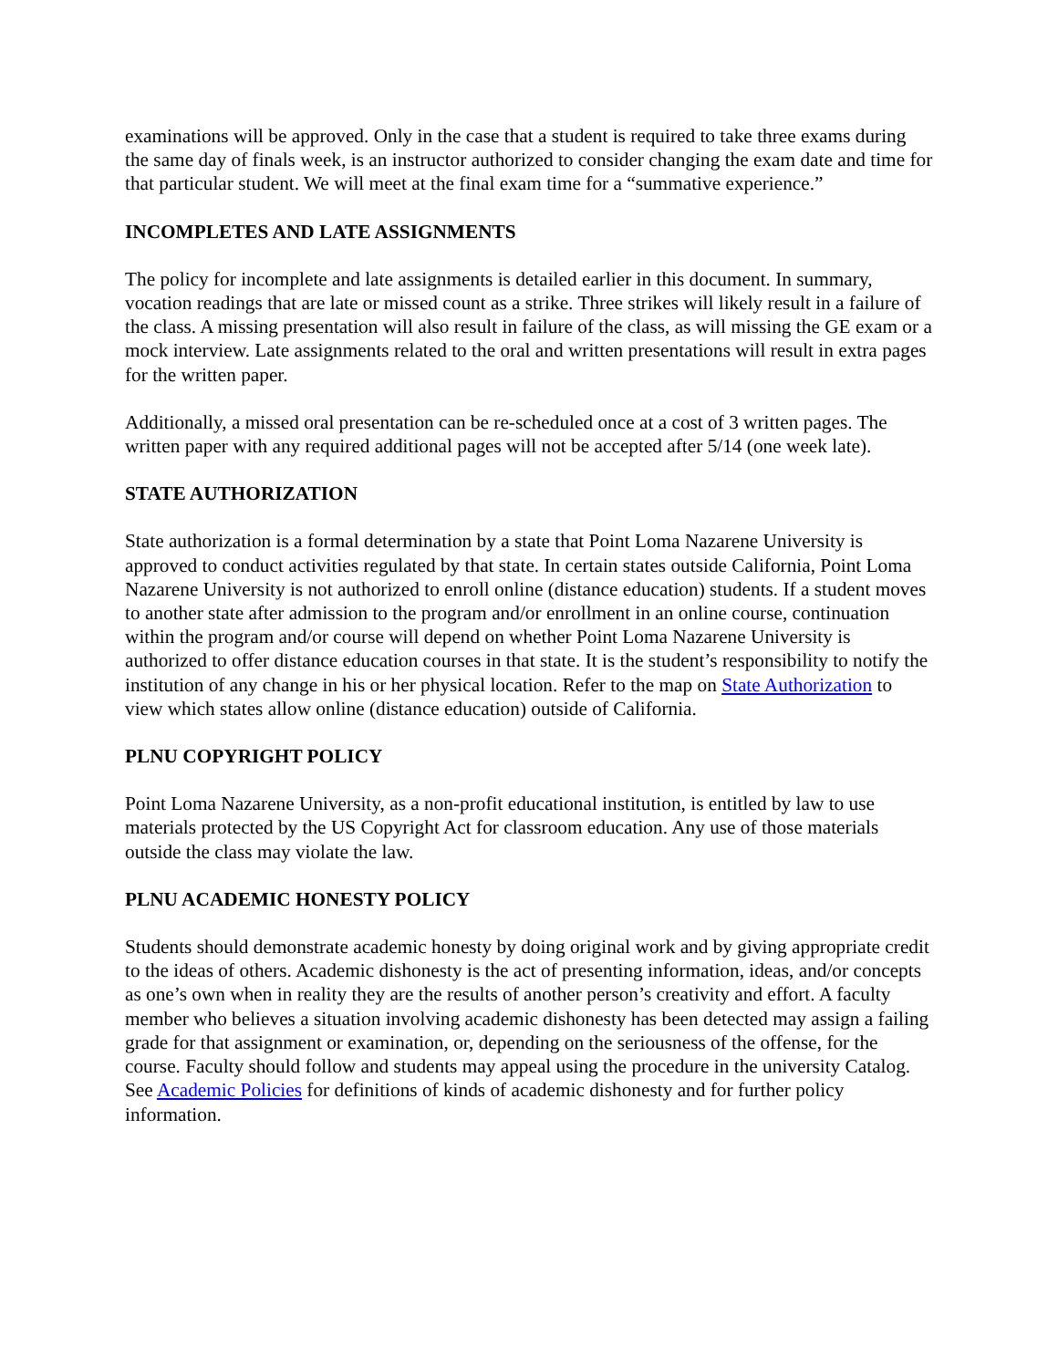examinations will be approved. Only in the case that a student is required to take three exams during the same day of finals week, is an instructor authorized to consider changing the exam date and time for that particular student. We will meet at the final exam time for a “summative experience.”
INCOMPLETES AND LATE ASSIGNMENTS
The policy for incomplete and late assignments is detailed earlier in this document. In summary, vocation readings that are late or missed count as a strike. Three strikes will likely result in a failure of the class. A missing presentation will also result in failure of the class, as will missing the GE exam or a mock interview. Late assignments related to the oral and written presentations will result in extra pages for the written paper.
Additionally, a missed oral presentation can be re-scheduled once at a cost of 3 written pages. The written paper with any required additional pages will not be accepted after 5/14 (one week late).
STATE AUTHORIZATION
State authorization is a formal determination by a state that Point Loma Nazarene University is approved to conduct activities regulated by that state. In certain states outside California, Point Loma Nazarene University is not authorized to enroll online (distance education) students. If a student moves to another state after admission to the program and/or enrollment in an online course, continuation within the program and/or course will depend on whether Point Loma Nazarene University is authorized to offer distance education courses in that state. It is the student’s responsibility to notify the institution of any change in his or her physical location. Refer to the map on State Authorization to view which states allow online (distance education) outside of California.
PLNU COPYRIGHT POLICY
Point Loma Nazarene University, as a non-profit educational institution, is entitled by law to use materials protected by the US Copyright Act for classroom education. Any use of those materials outside the class may violate the law.
PLNU ACADEMIC HONESTY POLICY
Students should demonstrate academic honesty by doing original work and by giving appropriate credit to the ideas of others. Academic dishonesty is the act of presenting information, ideas, and/or concepts as one’s own when in reality they are the results of another person’s creativity and effort. A faculty member who believes a situation involving academic dishonesty has been detected may assign a failing grade for that assignment or examination, or, depending on the seriousness of the offense, for the course. Faculty should follow and students may appeal using the procedure in the university Catalog. See Academic Policies for definitions of kinds of academic dishonesty and for further policy information.